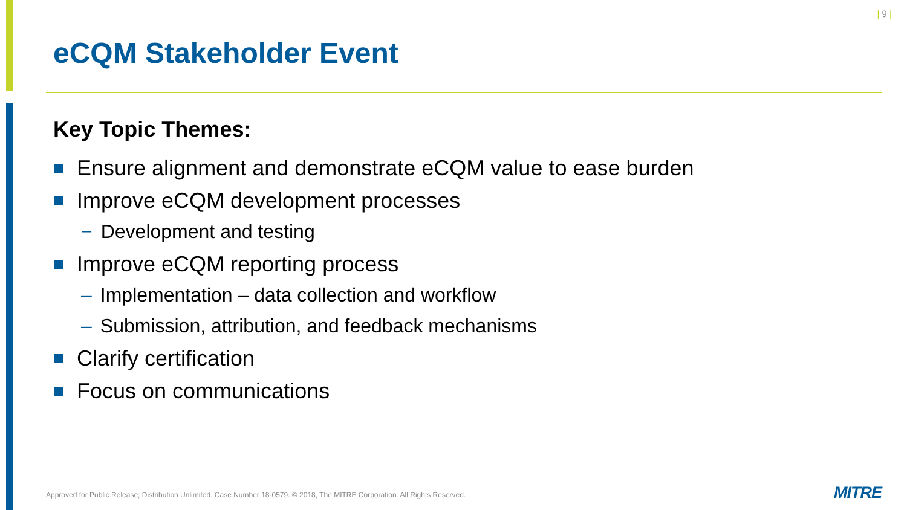| 9 |
eCQM Stakeholder Event
Key Topic Themes:
Ensure alignment and demonstrate eCQM value to ease burden
Improve eCQM development processes
− Development and testing
Improve eCQM reporting process
– Implementation – data collection and workflow
– Submission, attribution, and feedback mechanisms
Clarify certification
Focus on communications
Approved for Public Release; Distribution Unlimited. Case Number 18-0579. © 2018, The MITRE Corporation. All Rights Reserved.
MITRE